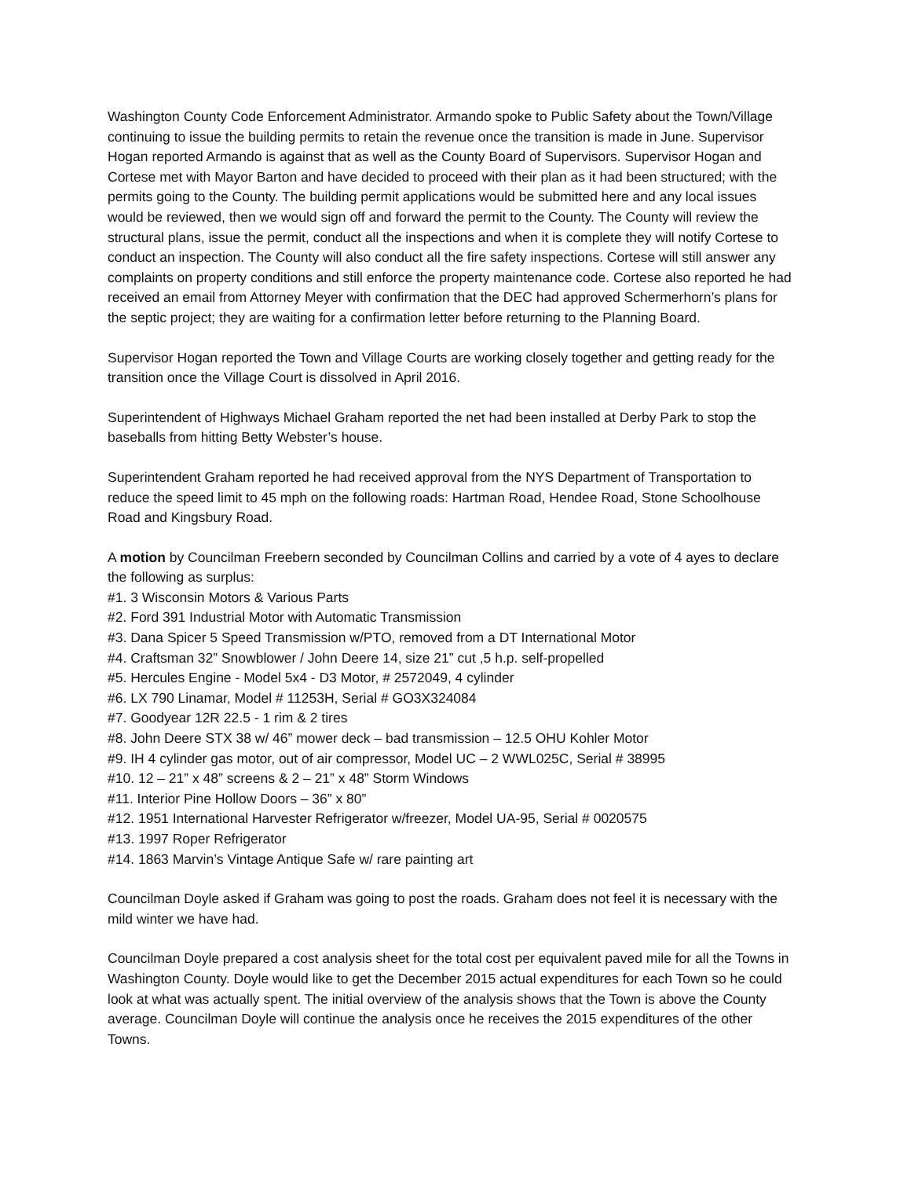Washington County Code Enforcement Administrator. Armando spoke to Public Safety about the Town/Village continuing to issue the building permits to retain the revenue once the transition is made in June. Supervisor Hogan reported Armando is against that as well as the County Board of Supervisors. Supervisor Hogan and Cortese met with Mayor Barton and have decided to proceed with their plan as it had been structured; with the permits going to the County. The building permit applications would be submitted here and any local issues would be reviewed, then we would sign off and forward the permit to the County. The County will review the structural plans, issue the permit, conduct all the inspections and when it is complete they will notify Cortese to conduct an inspection. The County will also conduct all the fire safety inspections. Cortese will still answer any complaints on property conditions and still enforce the property maintenance code. Cortese also reported he had received an email from Attorney Meyer with confirmation that the DEC had approved Schermerhorn’s plans for the septic project; they are waiting for a confirmation letter before returning to the Planning Board.
Supervisor Hogan reported the Town and Village Courts are working closely together and getting ready for the transition once the Village Court is dissolved in April 2016.
Superintendent of Highways Michael Graham reported the net had been installed at Derby Park to stop the baseballs from hitting Betty Webster’s house.
Superintendent Graham reported he had received approval from the NYS Department of Transportation to reduce the speed limit to 45 mph on the following roads: Hartman Road, Hendee Road, Stone Schoolhouse Road and Kingsbury Road.
A motion by Councilman Freebern seconded by Councilman Collins and carried by a vote of 4 ayes to declare the following as surplus:
#1. 3 Wisconsin Motors & Various Parts
#2. Ford 391 Industrial Motor with Automatic Transmission
#3. Dana Spicer 5 Speed Transmission w/PTO, removed from a DT International Motor
#4. Craftsman 32” Snowblower / John Deere 14, size 21” cut ,5 h.p. self-propelled
#5. Hercules Engine - Model 5x4 - D3 Motor, # 2572049, 4 cylinder
#6. LX 790 Linamar, Model # 11253H, Serial # GO3X324084
#7. Goodyear 12R 22.5 - 1 rim & 2 tires
#8. John Deere STX 38 w/ 46” mower deck – bad transmission – 12.5 OHU Kohler Motor
#9. IH 4 cylinder gas motor, out of air compressor, Model UC – 2 WWL025C, Serial # 38995
#10. 12 – 21” x 48” screens & 2 – 21” x 48” Storm Windows
#11. Interior Pine Hollow Doors – 36” x 80”
#12. 1951 International Harvester Refrigerator w/freezer, Model UA-95, Serial # 0020575
#13. 1997 Roper Refrigerator
#14. 1863 Marvin’s Vintage Antique Safe w/ rare painting art
Councilman Doyle asked if Graham was going to post the roads. Graham does not feel it is necessary with the mild winter we have had.
Councilman Doyle prepared a cost analysis sheet for the total cost per equivalent paved mile for all the Towns in Washington County. Doyle would like to get the December 2015 actual expenditures for each Town so he could look at what was actually spent. The initial overview of the analysis shows that the Town is above the County average. Councilman Doyle will continue the analysis once he receives the 2015 expenditures of the other Towns.